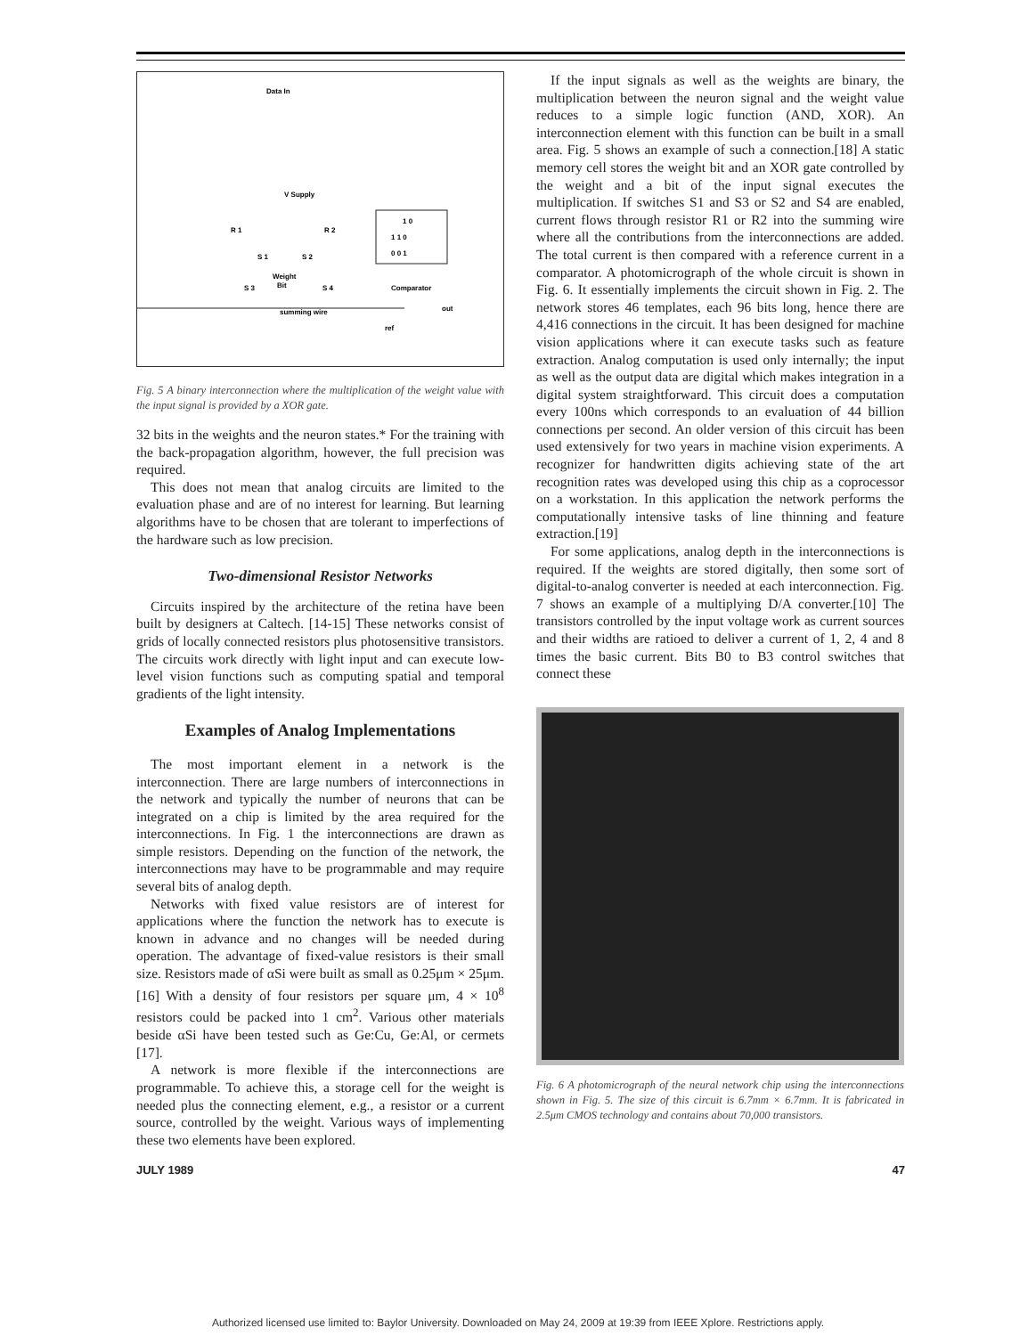Data In
V Supply
R 1
R 2
S 1
S 2
S 3
Weight
Bit
S 4
Comparator
summing wire
out
ref
1 0
1 1 0
0 0 1
Fig. 5 A binary interconnection where the multiplication of the weight value with the input signal is provided by a XOR gate.
32 bits in the weights and the neuron states.* For the training with the back-propagation algorithm, however, the full precision was required.
This does not mean that analog circuits are limited to the evaluation phase and are of no interest for learning. But learning algorithms have to be chosen that are tolerant to imperfections of the hardware such as low precision.
Two-dimensional Resistor Networks
Circuits inspired by the architecture of the retina have been built by designers at Caltech. [14-15] These networks consist of grids of locally connected resistors plus photosensitive transistors. The circuits work directly with light input and can execute low-level vision functions such as computing spatial and temporal gradients of the light intensity.
Examples of Analog Implementations
The most important element in a network is the interconnection. There are large numbers of interconnections in the network and typically the number of neurons that can be integrated on a chip is limited by the area required for the interconnections. In Fig. 1 the interconnections are drawn as simple resistors. Depending on the function of the network, the interconnections may have to be programmable and may require several bits of analog depth.
Networks with fixed value resistors are of interest for applications where the function the network has to execute is known in advance and no changes will be needed during operation. The advantage of fixed-value resistors is their small size. Resistors made of αSi were built as small as 0.25μm × 25μm.[16] With a density of four resistors per square μm, 4 × 10<sup>8</sup> resistors could be packed into 1 cm<sup>2</sup>. Various other materials beside αSi have been tested such as Ge:Cu, Ge:Al, or cermets [17].
A network is more flexible if the interconnections are programmable. To achieve this, a storage cell for the weight is needed plus the connecting element, e.g., a resistor or a current source, controlled by the weight. Various ways of implementing these two elements have been explored.
If the input signals as well as the weights are binary, the multiplication between the neuron signal and the weight value reduces to a simple logic function (AND, XOR). An interconnection element with this function can be built in a small area. Fig. 5 shows an example of such a connection.[18] A static memory cell stores the weight bit and an XOR gate controlled by the weight and a bit of the input signal executes the multiplication. If switches S1 and S3 or S2 and S4 are enabled, current flows through resistor R1 or R2 into the summing wire where all the contributions from the interconnections are added. The total current is then compared with a reference current in a comparator. A photomicrograph of the whole circuit is shown in Fig. 6. It essentially implements the circuit shown in Fig. 2. The network stores 46 templates, each 96 bits long, hence there are 4,416 connections in the circuit. It has been designed for machine vision applications where it can execute tasks such as feature extraction. Analog computation is used only internally; the input as well as the output data are digital which makes integration in a digital system straightforward. This circuit does a computation every 100ns which corresponds to an evaluation of 44 billion connections per second. An older version of this circuit has been used extensively for two years in machine vision experiments. A recognizer for handwritten digits achieving state of the art recognition rates was developed using this chip as a coprocessor on a workstation. In this application the network performs the computationally intensive tasks of line thinning and feature extraction.[19]
For some applications, analog depth in the interconnections is required. If the weights are stored digitally, then some sort of digital-to-analog converter is needed at each interconnection. Fig. 7 shows an example of a multiplying D/A converter.[10] The transistors controlled by the input voltage work as current sources and their widths are ratioed to deliver a current of 1, 2, 4 and 8 times the basic current. Bits B0 to B3 control switches that connect these
Fig. 6 A photomicrograph of the neural network chip using the interconnections shown in Fig. 5. The size of this circuit is 6.7mm × 6.7mm. It is fabricated in 2.5μm CMOS technology and contains about 70,000 transistors.
JULY 1989 47
Authorized licensed use limited to: Baylor University. Downloaded on May 24, 2009 at 19:39 from IEEE Xplore. Restrictions apply.